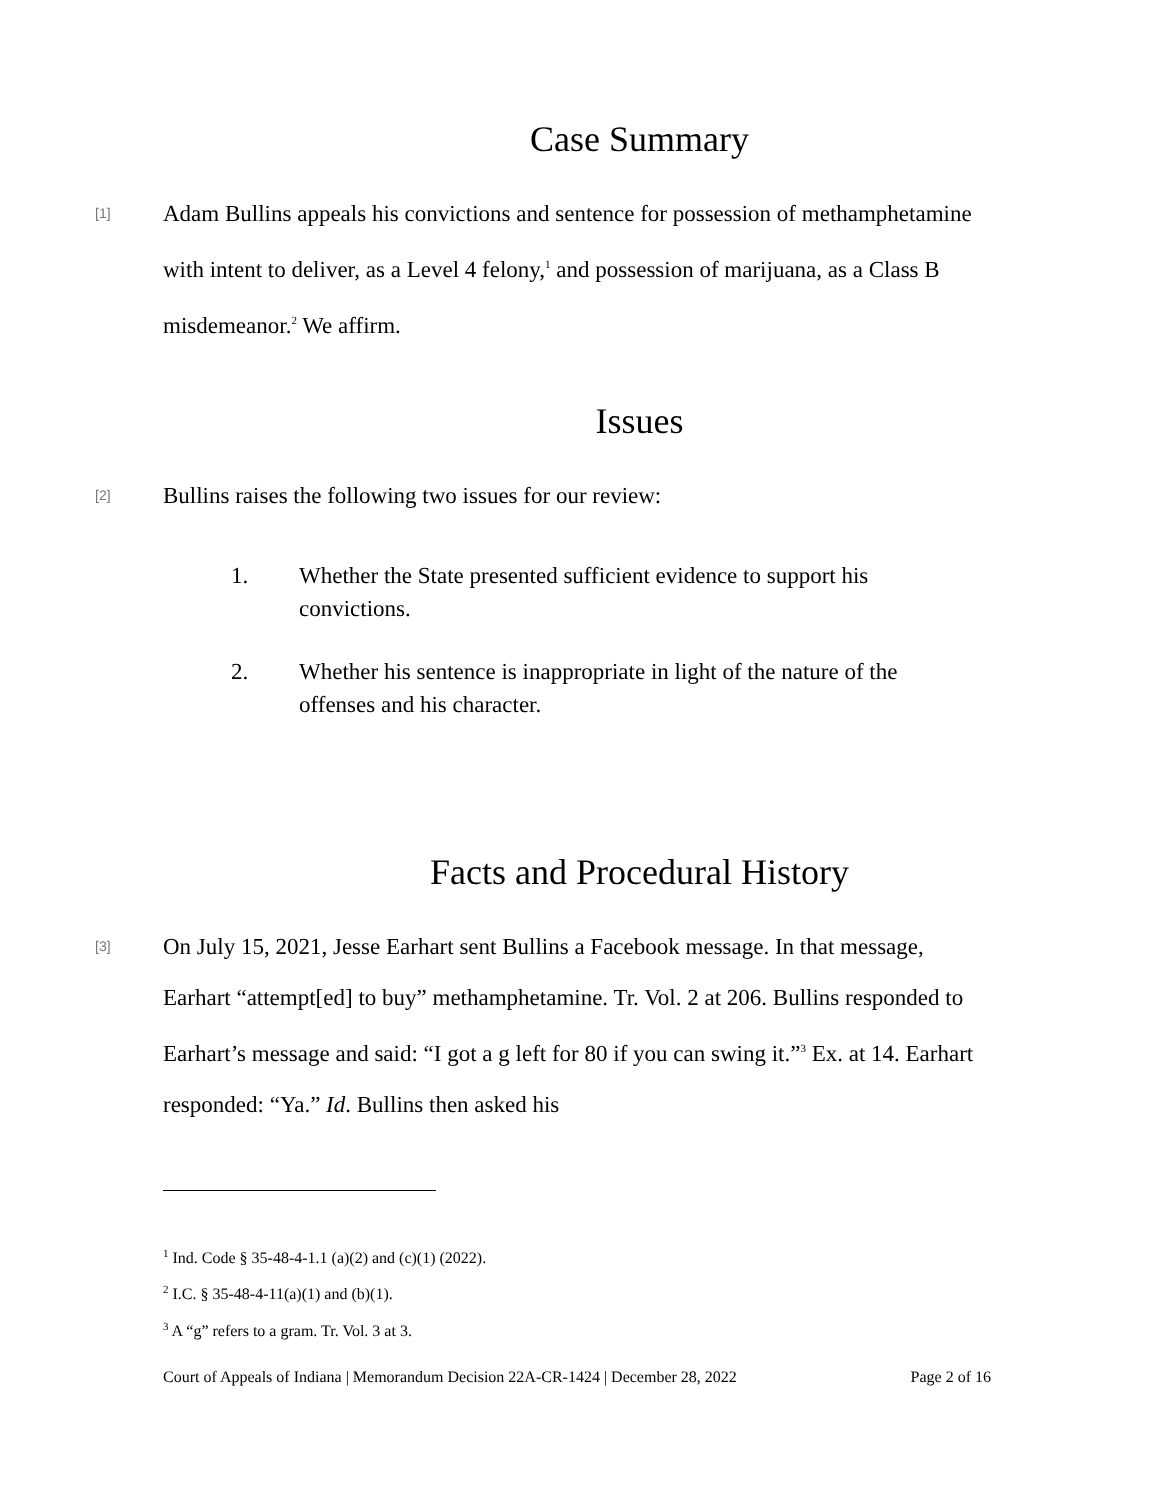Case Summary
[1]
Adam Bullins appeals his convictions and sentence for possession of methamphetamine with intent to deliver, as a Level 4 felony,<sup>1</sup> and possession of marijuana, as a Class B misdemeanor.<sup>2</sup> We affirm.
Issues
[2]
Bullins raises the following two issues for our review:
1. Whether the State presented sufficient evidence to support his convictions.
2. Whether his sentence is inappropriate in light of the nature of the offenses and his character.
Facts and Procedural History
[3]
On July 15, 2021, Jesse Earhart sent Bullins a Facebook message. In that message, Earhart “attempt[ed] to buy” methamphetamine. Tr. Vol. 2 at 206. Bullins responded to Earhart’s message and said: “I got a g left for 80 if you can swing it.”<sup>3</sup> Ex. at 14. Earhart responded: “Ya.” Id. Bullins then asked his
<sup>1</sup> Ind. Code § 35-48-4-1.1 (a)(2) and (c)(1) (2022).
<sup>2</sup> I.C. § 35-48-4-11(a)(1) and (b)(1).
<sup>3</sup> A “g” refers to a gram. Tr. Vol. 3 at 3.
Court of Appeals of Indiana | Memorandum Decision 22A-CR-1424 | December 28, 2022 Page 2 of 16